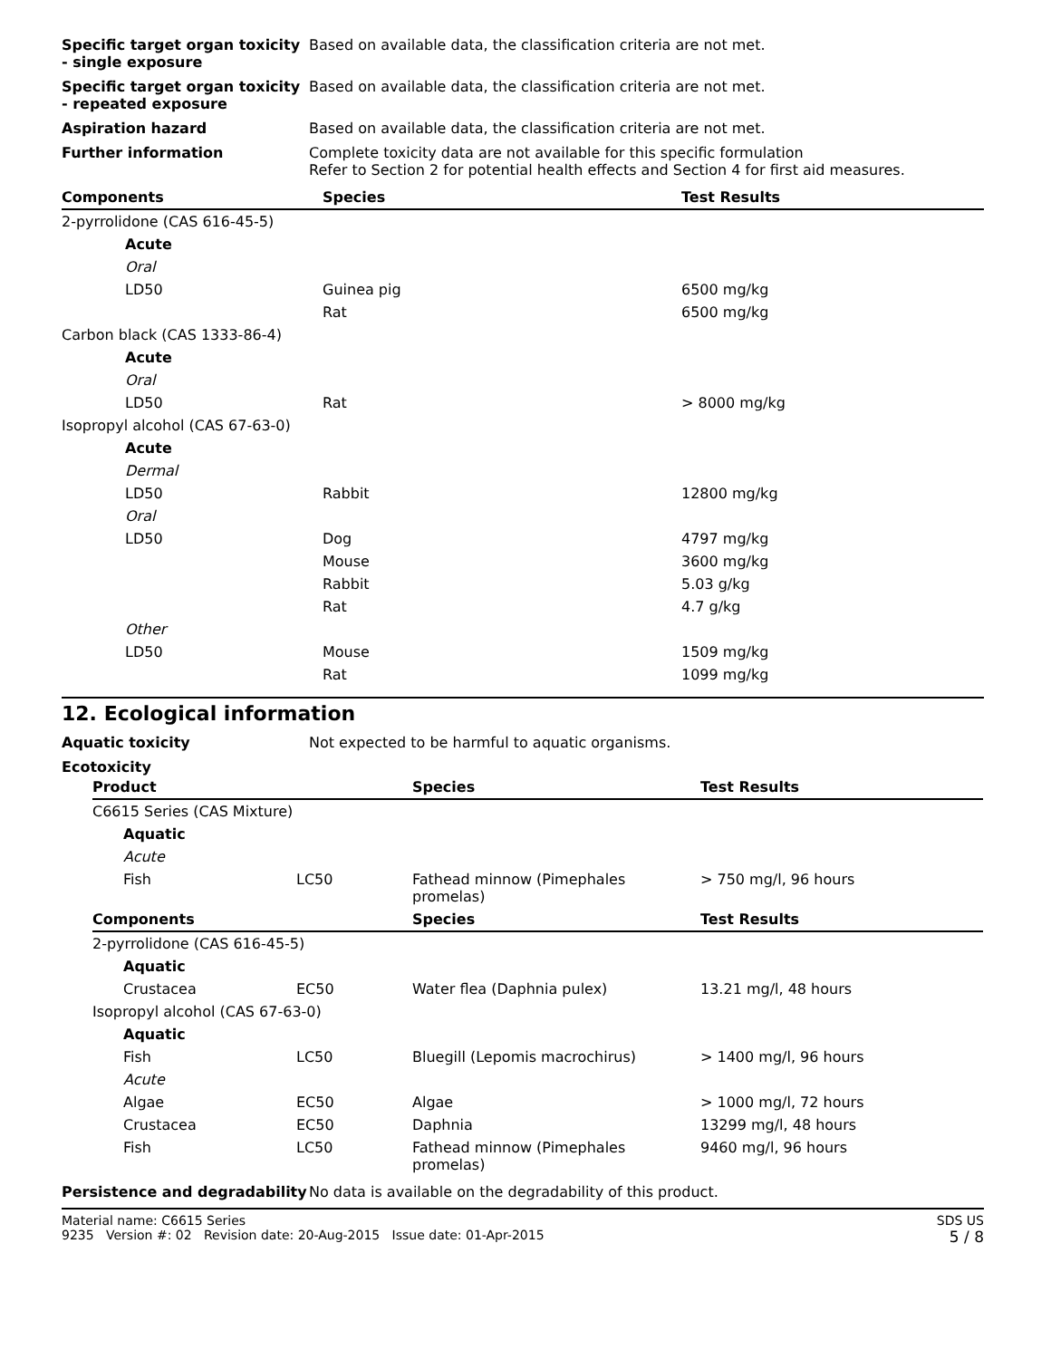Specific target organ toxicity - single exposure
Based on available data, the classification criteria are not met.
Specific target organ toxicity - repeated exposure
Based on available data, the classification criteria are not met.
Aspiration hazard Based on available data, the classification criteria are not met.
Further information Complete toxicity data are not available for this specific formulation
Refer to Section 2 for potential health effects and Section 4 for first aid measures.
| Components | Species | Test Results |
| --- | --- | --- |
| 2-pyrrolidone (CAS 616-45-5) | | |
| Acute | | |
| Oral | | |
| LD50 | Guinea pig | 6500 mg/kg |
| | Rat | 6500 mg/kg |
| Carbon black (CAS 1333-86-4) | | |
| Acute | | |
| Oral | | |
| LD50 | Rat | > 8000 mg/kg |
| Isopropyl alcohol (CAS 67-63-0) | | |
| Acute | | |
| Dermal | | |
| LD50 | Rabbit | 12800 mg/kg |
| Oral | | |
| LD50 | Dog | 4797 mg/kg |
| | Mouse | 3600 mg/kg |
| | Rabbit | 5.03 g/kg |
| | Rat | 4.7 g/kg |
| Other | | |
| LD50 | Mouse | 1509 mg/kg |
| | Rat | 1099 mg/kg |
12. Ecological information
Aquatic toxicity Not expected to be harmful to aquatic organisms.
Ecotoxicity
| Product | | Species | Test Results |
| --- | --- | --- | --- |
| C6615 Series (CAS Mixture) | | | |
| Aquatic | | | |
| Acute | | | |
| Fish | LC50 | Fathead minnow (Pimephales promelas) | > 750 mg/l, 96 hours |
| Components | | Species | Test Results |
| 2-pyrrolidone (CAS 616-45-5) | | | |
| Aquatic | | | |
| Crustacea | EC50 | Water flea (Daphnia pulex) | 13.21 mg/l, 48 hours |
| Isopropyl alcohol (CAS 67-63-0) | | | |
| Aquatic | | | |
| Fish | LC50 | Bluegill (Lepomis macrochirus) | > 1400 mg/l, 96 hours |
| Acute | | | |
| Algae | EC50 | Algae | > 1000 mg/l, 72 hours |
| Crustacea | EC50 | Daphnia | 13299 mg/l, 48 hours |
| Fish | LC50 | Fathead minnow (Pimephales promelas) | 9460 mg/l, 96 hours |
Persistence and degradability
No data is available on the degradability of this product.
Material name: C6615 Series
9235 Version #: 02 Revision date: 20-Aug-2015 Issue date: 01-Apr-2015
SDS US
5 / 8